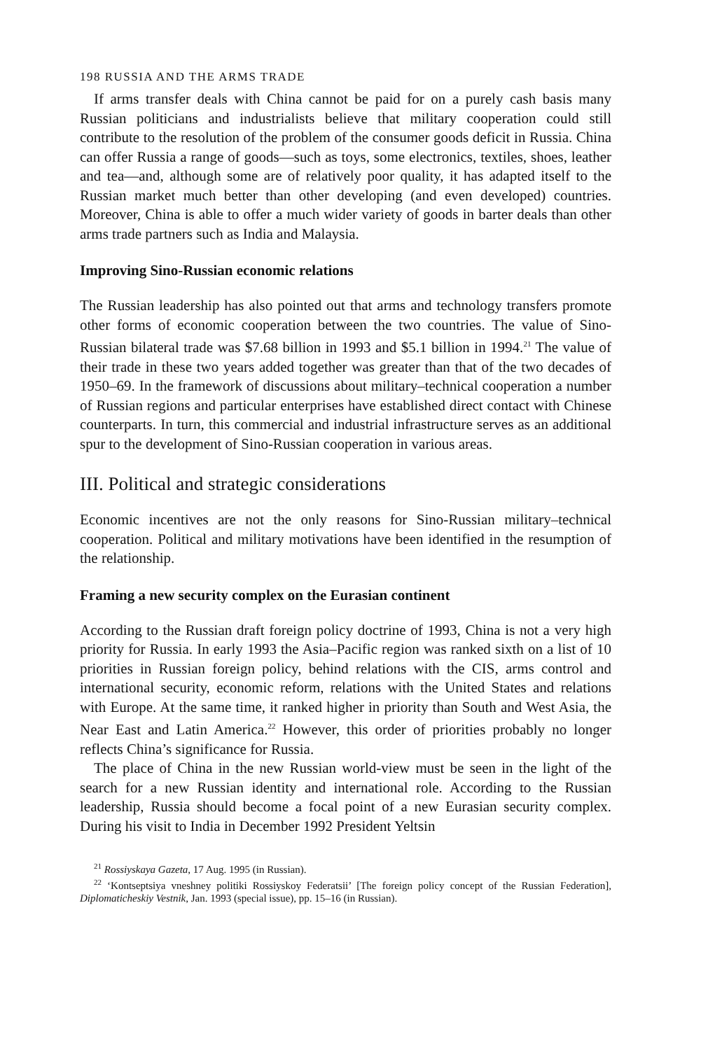198 RUSSIA AND THE ARMS TRADE
If arms transfer deals with China cannot be paid for on a purely cash basis many Russian politicians and industrialists believe that military cooperation could still contribute to the resolution of the problem of the consumer goods deficit in Russia. China can offer Russia a range of goods—such as toys, some electronics, textiles, shoes, leather and tea—and, although some are of relatively poor quality, it has adapted itself to the Russian market much better than other developing (and even developed) countries. Moreover, China is able to offer a much wider variety of goods in barter deals than other arms trade partners such as India and Malaysia.
Improving Sino-Russian economic relations
The Russian leadership has also pointed out that arms and technology transfers promote other forms of economic cooperation between the two countries. The value of Sino-Russian bilateral trade was $7.68 billion in 1993 and $5.1 billion in 1994.<sup>21</sup> The value of their trade in these two years added together was greater than that of the two decades of 1950–69. In the framework of discussions about military–technical cooperation a number of Russian regions and particular enterprises have established direct contact with Chinese counterparts. In turn, this commercial and industrial infrastructure serves as an additional spur to the development of Sino-Russian cooperation in various areas.
III. Political and strategic considerations
Economic incentives are not the only reasons for Sino-Russian military–technical cooperation. Political and military motivations have been identified in the resumption of the relationship.
Framing a new security complex on the Eurasian continent
According to the Russian draft foreign policy doctrine of 1993, China is not a very high priority for Russia. In early 1993 the Asia–Pacific region was ranked sixth on a list of 10 priorities in Russian foreign policy, behind relations with the CIS, arms control and international security, economic reform, relations with the United States and relations with Europe. At the same time, it ranked higher in priority than South and West Asia, the Near East and Latin America.<sup>22</sup> However, this order of priorities probably no longer reflects China’s significance for Russia.
The place of China in the new Russian world-view must be seen in the light of the search for a new Russian identity and international role. According to the Russian leadership, Russia should become a focal point of a new Eurasian security complex. During his visit to India in December 1992 President Yeltsin
<sup>21</sup> Rossiyskaya Gazeta, 17 Aug. 1995 (in Russian).
<sup>22</sup> ‘Kontseptsiya vneshney politiki Rossiyskoy Federatsii’ [The foreign policy concept of the Russian Federation], Diplomaticheskiy Vestnik, Jan. 1993 (special issue), pp. 15–16 (in Russian).